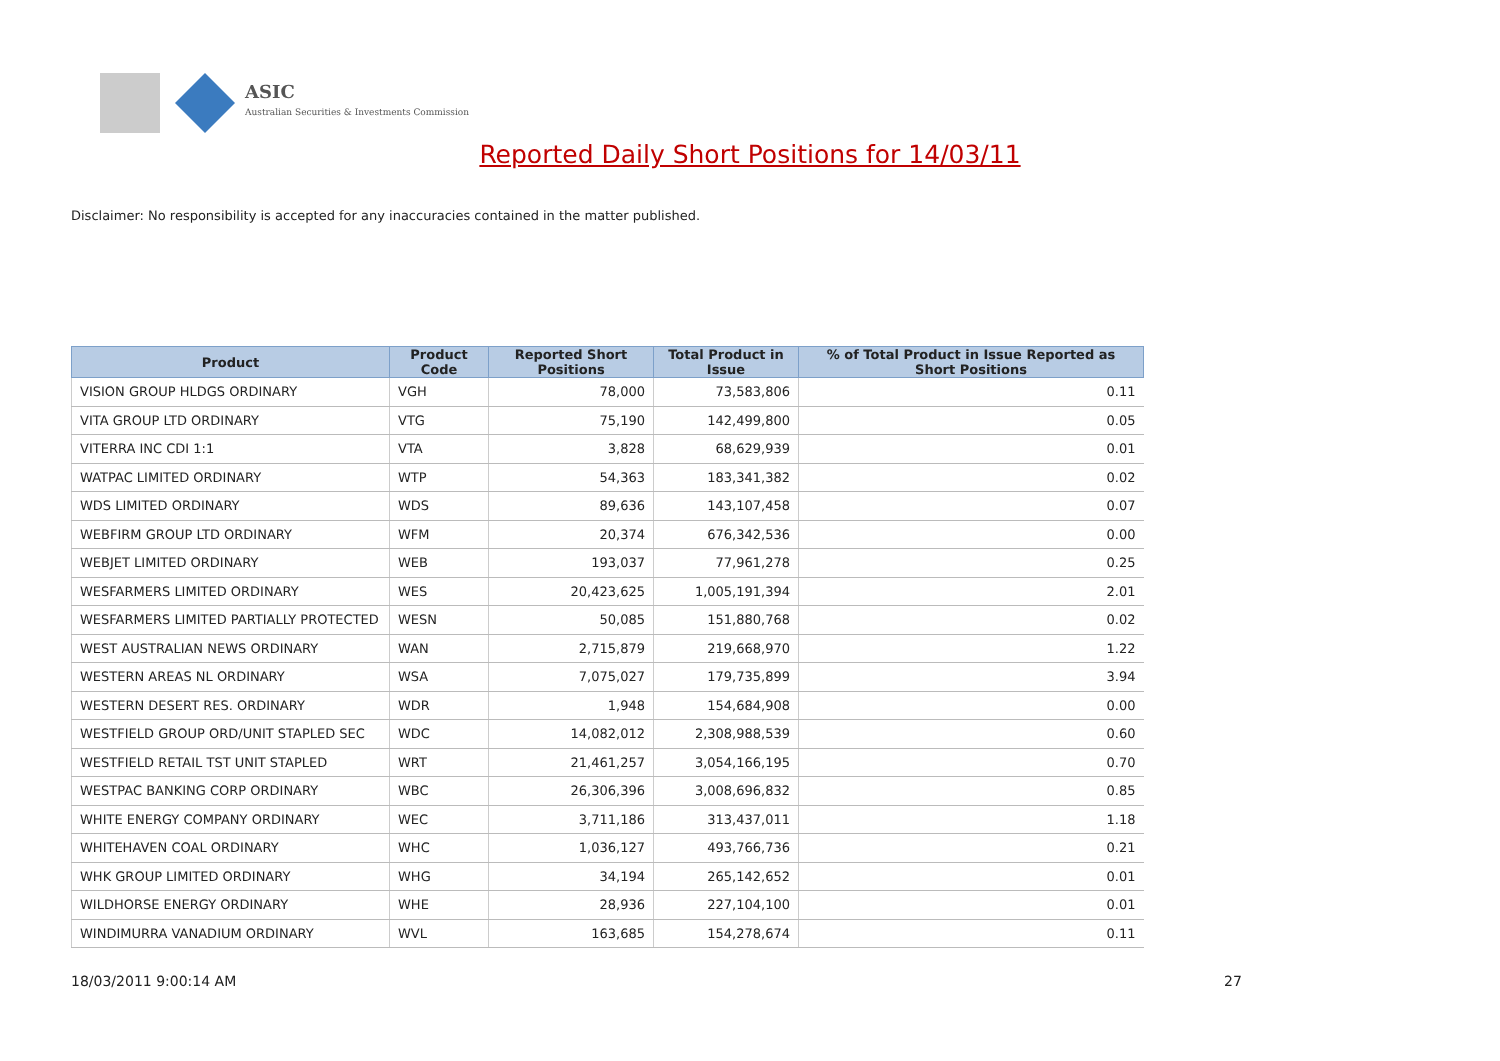ASIC
Australian Securities & Investments Commission
Reported Daily Short Positions for 14/03/11
Disclaimer: No responsibility is accepted for any inaccuracies contained in the matter published.
| Product | Product Code | Reported Short Positions | Total Product in Issue | % of Total Product in Issue Reported as Short Positions |
| --- | --- | --- | --- | --- |
| VISION GROUP HLDGS ORDINARY | VGH | 78,000 | 73,583,806 | 0.11 |
| VITA GROUP LTD ORDINARY | VTG | 75,190 | 142,499,800 | 0.05 |
| VITERRA INC CDI 1:1 | VTA | 3,828 | 68,629,939 | 0.01 |
| WATPAC LIMITED ORDINARY | WTP | 54,363 | 183,341,382 | 0.02 |
| WDS LIMITED ORDINARY | WDS | 89,636 | 143,107,458 | 0.07 |
| WEBFIRM GROUP LTD ORDINARY | WFM | 20,374 | 676,342,536 | 0.00 |
| WEBJET LIMITED ORDINARY | WEB | 193,037 | 77,961,278 | 0.25 |
| WESFARMERS LIMITED ORDINARY | WES | 20,423,625 | 1,005,191,394 | 2.01 |
| WESFARMERS LIMITED PARTIALLY PROTECTED | WESN | 50,085 | 151,880,768 | 0.02 |
| WEST AUSTRALIAN NEWS ORDINARY | WAN | 2,715,879 | 219,668,970 | 1.22 |
| WESTERN AREAS NL ORDINARY | WSA | 7,075,027 | 179,735,899 | 3.94 |
| WESTERN DESERT RES. ORDINARY | WDR | 1,948 | 154,684,908 | 0.00 |
| WESTFIELD GROUP ORD/UNIT STAPLED SEC | WDC | 14,082,012 | 2,308,988,539 | 0.60 |
| WESTFIELD RETAIL TST UNIT STAPLED | WRT | 21,461,257 | 3,054,166,195 | 0.70 |
| WESTPAC BANKING CORP ORDINARY | WBC | 26,306,396 | 3,008,696,832 | 0.85 |
| WHITE ENERGY COMPANY ORDINARY | WEC | 3,711,186 | 313,437,011 | 1.18 |
| WHITEHAVEN COAL ORDINARY | WHC | 1,036,127 | 493,766,736 | 0.21 |
| WHK GROUP LIMITED ORDINARY | WHG | 34,194 | 265,142,652 | 0.01 |
| WILDHORSE ENERGY ORDINARY | WHE | 28,936 | 227,104,100 | 0.01 |
| WINDIMURRA VANADIUM ORDINARY | WVL | 163,685 | 154,278,674 | 0.11 |
18/03/2011 9:00:14 AM 27